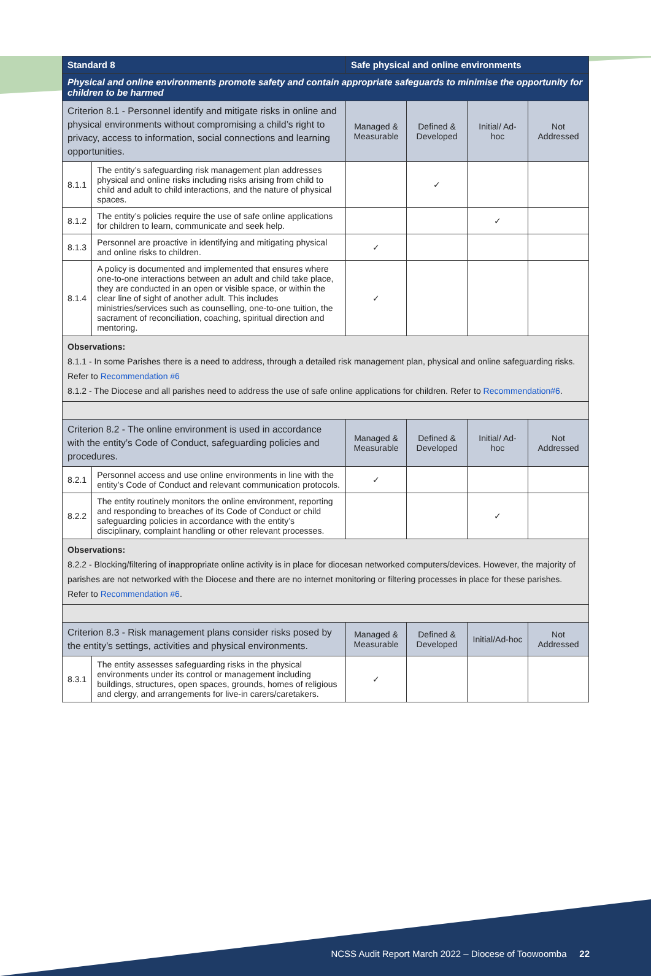| Standard 8 | | Safe physical and online environments | | | |
| --- | --- | --- | --- | --- | --- |
| Physical and online environments promote safety and contain appropriate safeguards to minimise the opportunity for children to be harmed | | | | | |
| Criterion 8.1 - Personnel identify and mitigate risks in online and physical environments without compromising a child’s right to privacy, access to information, social connections and learning opportunities. | | Managed & Measurable | Defined & Developed | Initial/ Ad-hoc | Not Addressed |
| 8.1.1 | The entity’s safeguarding risk management plan addresses physical and online risks including risks arising from child to child and adult to child interactions, and the nature of physical spaces. | | ✓ | | |
| 8.1.2 | The entity’s policies require the use of safe online applications for children to learn, communicate and seek help. | | | ✓ | |
| 8.1.3 | Personnel are proactive in identifying and mitigating physical and online risks to children. | ✓ | | | |
| 8.1.4 | A policy is documented and implemented that ensures where one-to-one interactions between an adult and child take place, they are conducted in an open or visible space, or within the clear line of sight of another adult. This includes ministries/services such as counselling, one-to-one tuition, the sacrament of reconciliation, coaching, spiritual direction and mentoring. | ✓ | | | |
| Observations: 8.1.1 - In some Parishes there is a need to address, through a detailed risk management plan, physical and online safeguarding risks. Refer to Recommendation #6 8.1.2 - The Diocese and all parishes need to address the use of safe online applications for children. Refer to Recommendation#6 . | | | | | |
| Criterion 8.2 - The online environment is used in accordance with the entity’s Code of Conduct, safeguarding policies and procedures. | | Managed & Measurable | Defined & Developed | Initial/ Ad-hoc | Not Addressed |
| 8.2.1 | Personnel access and use online environments in line with the entity’s Code of Conduct and relevant communication protocols. | ✓ | | | |
| 8.2.2 | The entity routinely monitors the online environment, reporting and responding to breaches of its Code of Conduct or child safeguarding policies in accordance with the entity’s disciplinary, complaint handling or other relevant processes. | | | ✓ | |
| Observations: 8.2.2 - Blocking/filtering of inappropriate online activity is in place for diocesan networked computers/devices. However, the majority of parishes are not networked with the Diocese and there are no internet monitoring or filtering processes in place for these parishes. Refer to Recommendation #6 . | | | | | |
| Criterion 8.3 - Risk management plans consider risks posed by the entity’s settings, activities and physical environments. | | Managed & Measurable | Defined & Developed | Initial/Ad-hoc | Not Addressed |
| 8.3.1 | The entity assesses safeguarding risks in the physical environments under its control or management including buildings, structures, open spaces, grounds, homes of religious and clergy, and arrangements for live-in carers/caretakers. | ✓ | | | |
NCSS Audit Report March 2022 – Diocese of Toowoomba 22